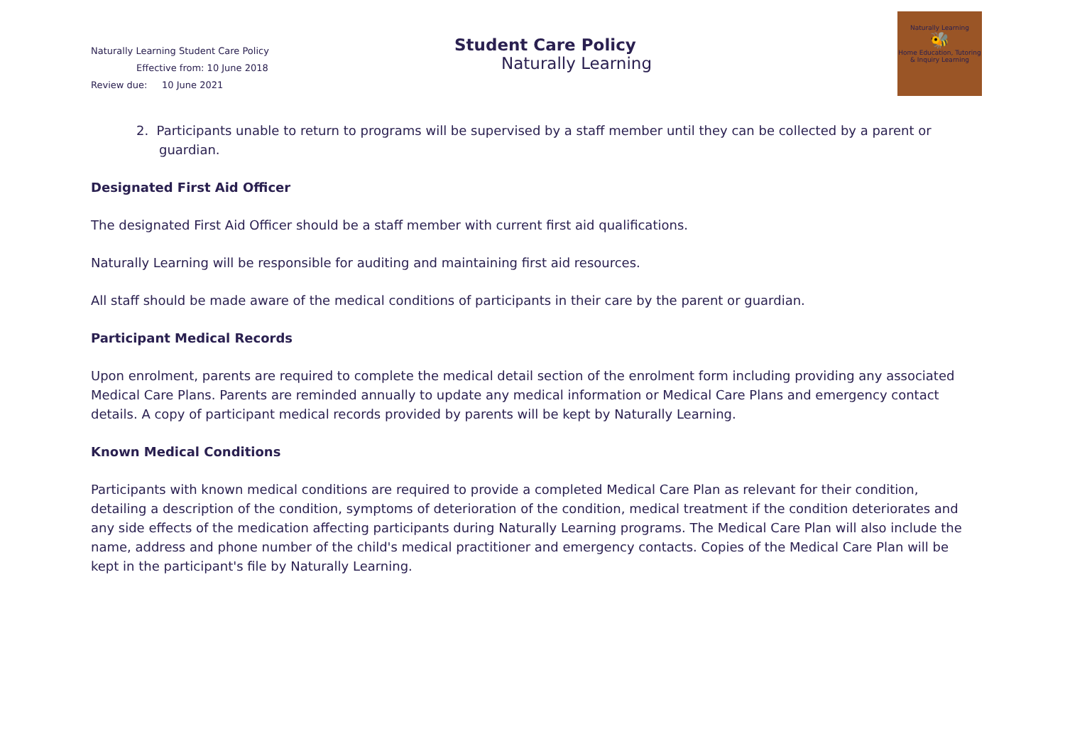Naturally Learning Student Care Policy
Effective from: 10 June 2018
Review due: 10 June 2021
Student Care Policy
Naturally Learning
Naturally Learning
🐝
Home Education, Tutoring & Inquiry Learning
2. Participants unable to return to programs will be supervised by a staff member until they can be collected by a parent or guardian.
Designated First Aid Officer
The designated First Aid Officer should be a staff member with current first aid qualifications.
Naturally Learning will be responsible for auditing and maintaining first aid resources.
All staff should be made aware of the medical conditions of participants in their care by the parent or guardian.
Participant Medical Records
Upon enrolment, parents are required to complete the medical detail section of the enrolment form including providing any associated Medical Care Plans. Parents are reminded annually to update any medical information or Medical Care Plans and emergency contact details. A copy of participant medical records provided by parents will be kept by Naturally Learning.
Known Medical Conditions
Participants with known medical conditions are required to provide a completed Medical Care Plan as relevant for their condition, detailing a description of the condition, symptoms of deterioration of the condition, medical treatment if the condition deteriorates and any side effects of the medication affecting participants during Naturally Learning programs. The Medical Care Plan will also include the name, address and phone number of the child's medical practitioner and emergency contacts. Copies of the Medical Care Plan will be kept in the participant's file by Naturally Learning.